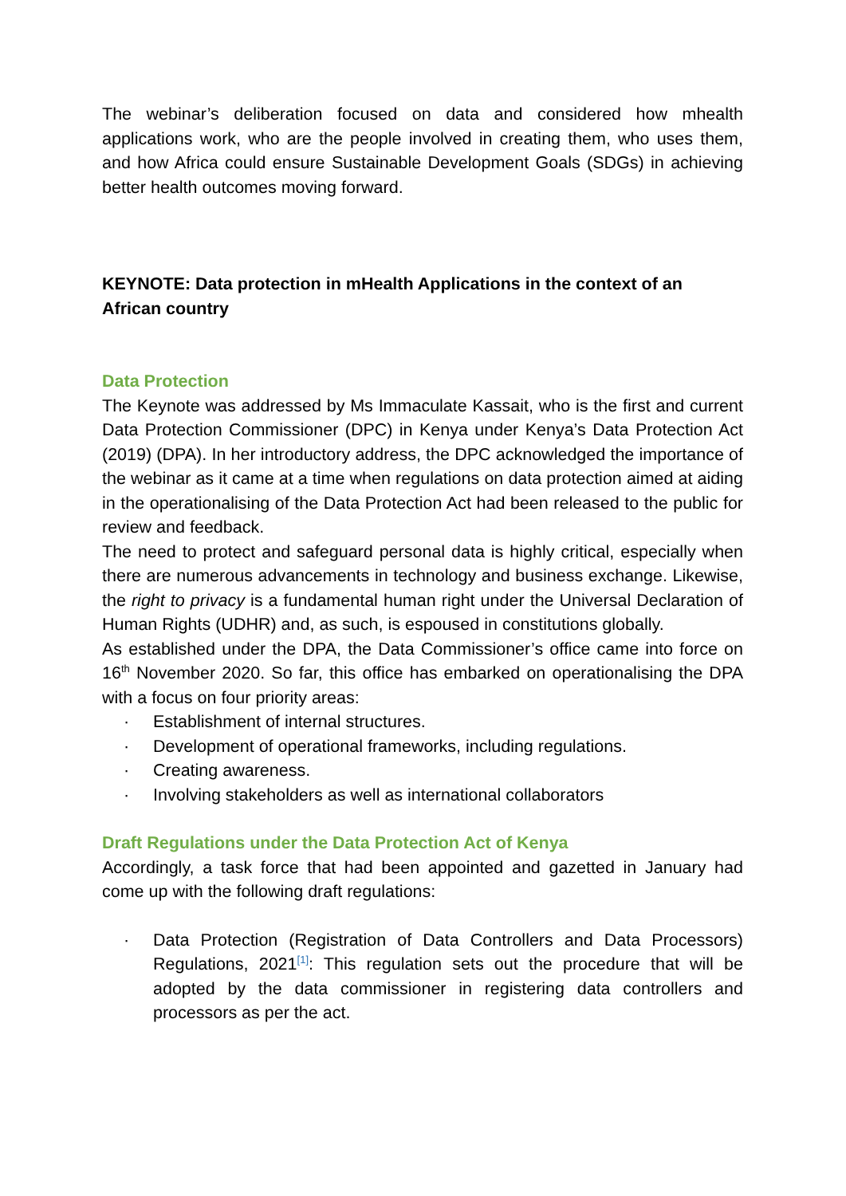The webinar’s deliberation focused on data and considered how mhealth applications work, who are the people involved in creating them, who uses them, and how Africa could ensure Sustainable Development Goals (SDGs) in achieving better health outcomes moving forward.
KEYNOTE: Data protection in mHealth Applications in the context of an African country
Data Protection
The Keynote was addressed by Ms Immaculate Kassait, who is the first and current Data Protection Commissioner (DPC) in Kenya under Kenya’s Data Protection Act (2019) (DPA). In her introductory address, the DPC acknowledged the importance of the webinar as it came at a time when regulations on data protection aimed at aiding in the operationalising of the Data Protection Act had been released to the public for review and feedback.
The need to protect and safeguard personal data is highly critical, especially when there are numerous advancements in technology and business exchange. Likewise, the right to privacy is a fundamental human right under the Universal Declaration of Human Rights (UDHR) and, as such, is espoused in constitutions globally.
As established under the DPA, the Data Commissioner’s office came into force on 16<sup>th</sup> November 2020. So far, this office has embarked on operationalising the DPA with a focus on four priority areas:
· Establishment of internal structures.
· Development of operational frameworks, including regulations.
· Creating awareness.
· Involving stakeholders as well as international collaborators
Draft Regulations under the Data Protection Act of Kenya
Accordingly, a task force that had been appointed and gazetted in January had come up with the following draft regulations:
· Data Protection (Registration of Data Controllers and Data Processors) Regulations, 2021<sup>[1]</sup>: This regulation sets out the procedure that will be adopted by the data commissioner in registering data controllers and processors as per the act.